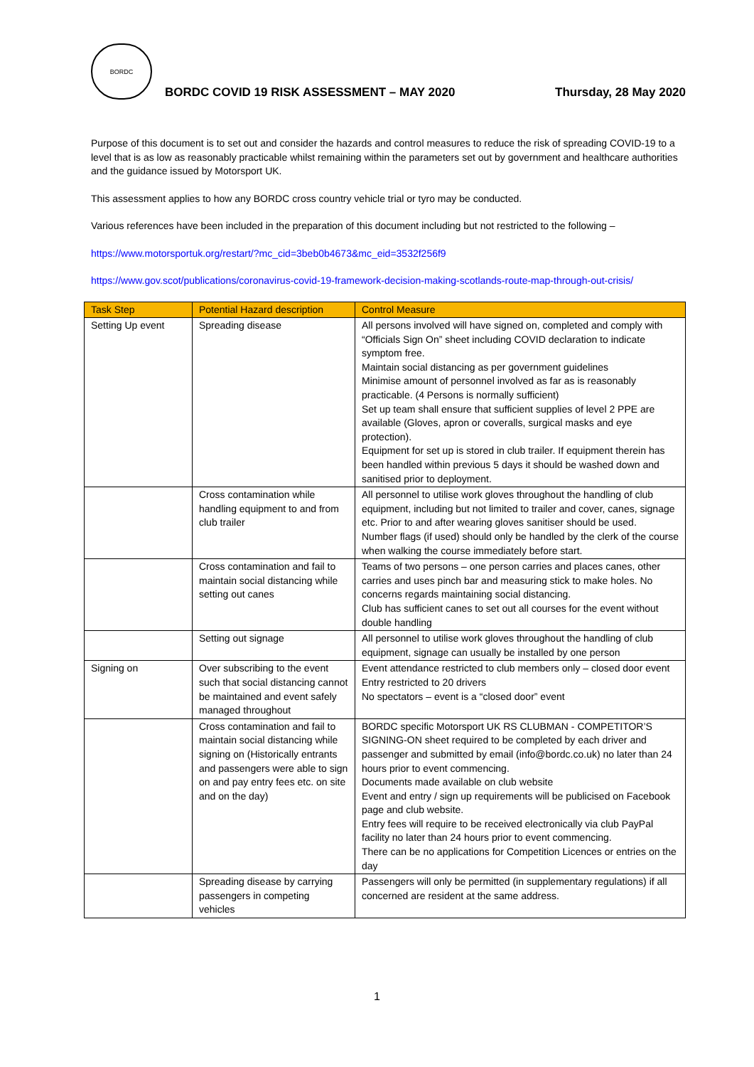BORDC
BORDC COVID 19 RISK ASSESSMENT – MAY 2020
Thursday, 28 May 2020
Purpose of this document is to set out and consider the hazards and control measures to reduce the risk of spreading COVID-19 to a level that is as low as reasonably practicable whilst remaining within the parameters set out by government and healthcare authorities and the guidance issued by Motorsport UK.
This assessment applies to how any BORDC cross country vehicle trial or tyro may be conducted.
Various references have been included in the preparation of this document including but not restricted to the following –
https://www.motorsportuk.org/restart/?mc_cid=3beb0b4673&mc_eid=3532f256f9
https://www.gov.scot/publications/coronavirus-covid-19-framework-decision-making-scotlands-route-map-through-out-crisis/
| Task Step | Potential Hazard description | Control Measure |
| --- | --- | --- |
| Setting Up event | Spreading disease | All persons involved will have signed on, completed and comply with “Officials Sign On” sheet including COVID declaration to indicate symptom free. Maintain social distancing as per government guidelines Minimise amount of personnel involved as far as is reasonably practicable. (4 Persons is normally sufficient) Set up team shall ensure that sufficient supplies of level 2 PPE are available (Gloves, apron or coveralls, surgical masks and eye protection). Equipment for set up is stored in club trailer. If equipment therein has been handled within previous 5 days it should be washed down and sanitised prior to deployment. |
| | Cross contamination while handling equipment to and from club trailer | All personnel to utilise work gloves throughout the handling of club equipment, including but not limited to trailer and cover, canes, signage etc. Prior to and after wearing gloves sanitiser should be used. Number flags (if used) should only be handled by the clerk of the course when walking the course immediately before start. |
| | Cross contamination and fail to maintain social distancing while setting out canes | Teams of two persons – one person carries and places canes, other carries and uses pinch bar and measuring stick to make holes. No concerns regards maintaining social distancing. Club has sufficient canes to set out all courses for the event without double handling |
| | Setting out signage | All personnel to utilise work gloves throughout the handling of club equipment, signage can usually be installed by one person |
| Signing on | Over subscribing to the event such that social distancing cannot be maintained and event safely managed throughout | Event attendance restricted to club members only – closed door event Entry restricted to 20 drivers No spectators – event is a “closed door” event |
| | Cross contamination and fail to maintain social distancing while signing on (Historically entrants and passengers were able to sign on and pay entry fees etc. on site and on the day) | BORDC specific Motorsport UK RS CLUBMAN - COMPETITOR’S SIGNING-ON sheet required to be completed by each driver and passenger and submitted by email (info@bordc.co.uk) no later than 24 hours prior to event commencing. Documents made available on club website Event and entry / sign up requirements will be publicised on Facebook page and club website. Entry fees will require to be received electronically via club PayPal facility no later than 24 hours prior to event commencing. There can be no applications for Competition Licences or entries on the day |
| | Spreading disease by carrying passengers in competing vehicles | Passengers will only be permitted (in supplementary regulations) if all concerned are resident at the same address. |
1